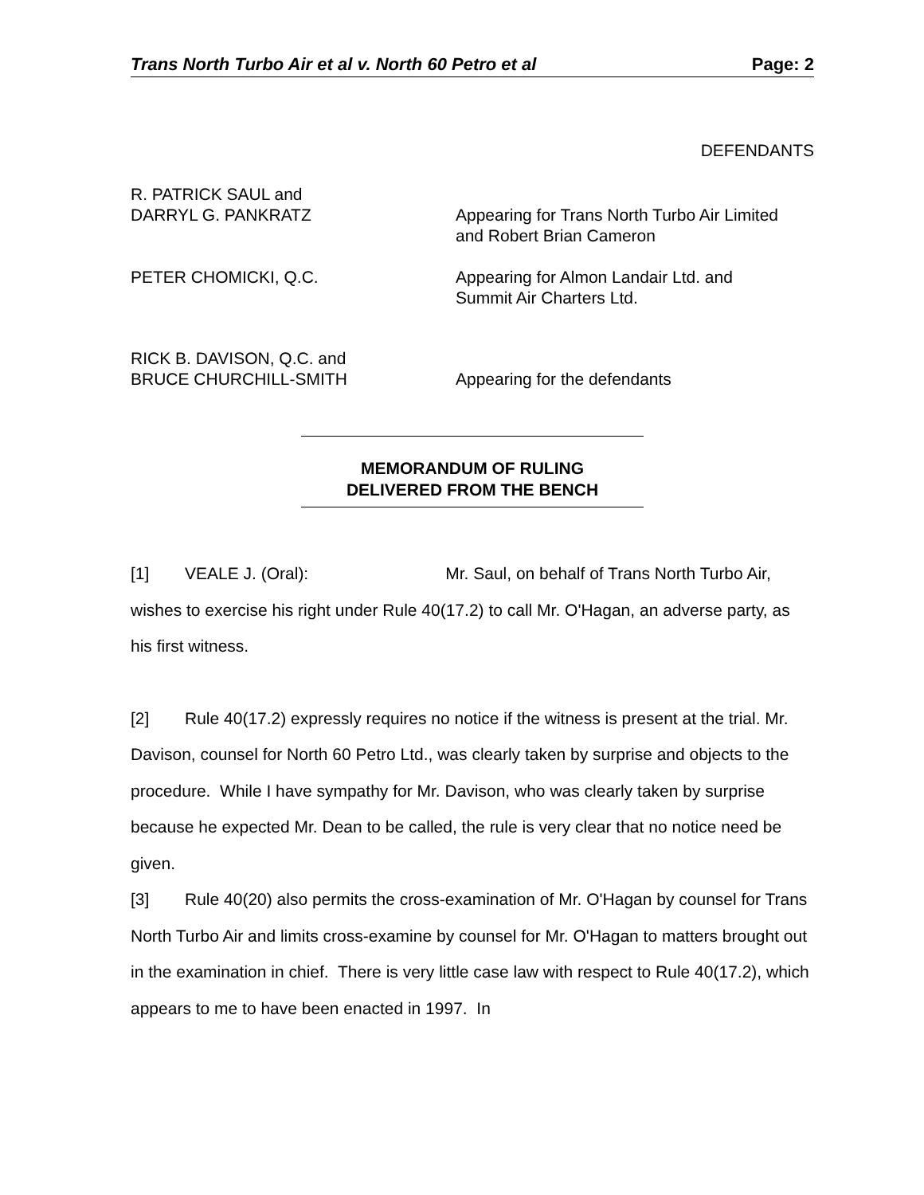Trans North Turbo Air et al v. North 60 Petro et al Page: 2
DEFENDANTS
R. PATRICK SAUL and
DARRYL G. PANKRATZ
Appearing for Trans North Turbo Air Limited
and Robert Brian Cameron
PETER CHOMICKI, Q.C. Appearing for Almon Landair Ltd. and
Summit Air Charters Ltd.
RICK B. DAVISON, Q.C. and
BRUCE CHURCHILL-SMITH
Appearing for the defendants
MEMORANDUM OF RULING
DELIVERED FROM THE BENCH
[1] VEALE J. (Oral): Mr. Saul, on behalf of Trans North Turbo Air, wishes to exercise his right under Rule 40(17.2) to call Mr. O'Hagan, an adverse party, as his first witness.
[2] Rule 40(17.2) expressly requires no notice if the witness is present at the trial. Mr. Davison, counsel for North 60 Petro Ltd., was clearly taken by surprise and objects to the procedure. While I have sympathy for Mr. Davison, who was clearly taken by surprise because he expected Mr. Dean to be called, the rule is very clear that no notice need be given.
[3] Rule 40(20) also permits the cross-examination of Mr. O'Hagan by counsel for Trans North Turbo Air and limits cross-examine by counsel for Mr. O'Hagan to matters brought out in the examination in chief. There is very little case law with respect to Rule 40(17.2), which appears to me to have been enacted in 1997. In